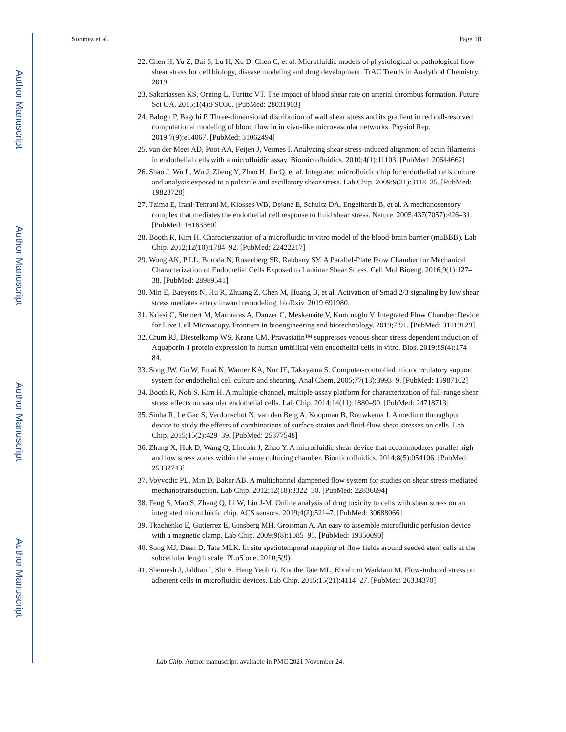Author Manuscript
Author Manuscript
Author Manuscript
Author Manuscript
Sonmez et al. Page 18
22. Chen H, Yu Z, Bai S, Lu H, Xu D, Chen C, et al. Microfluidic models of physiological or pathological flow shear stress for cell biology, disease modeling and drug development. TrAC Trends in Analytical Chemistry. 2019.
23. Sakariassen KS, Orning L, Turitto VT. The impact of blood shear rate on arterial thrombus formation. Future Sci OA. 2015;1(4):FSO30. [PubMed: 28031903]
24. Balogh P, Bagchi P. Three-dimensional distribution of wall shear stress and its gradient in red cell-resolved computational modeling of blood flow in in vivo-like microvascular networks. Physiol Rep. 2019;7(9):e14067. [PubMed: 31062494]
25. van der Meer AD, Poot AA, Feijen J, Vermes I. Analyzing shear stress-induced alignment of actin filaments in endothelial cells with a microfluidic assay. Biomicrofluidics. 2010;4(1):11103. [PubMed: 20644662]
26. Shao J, Wu L, Wu J, Zheng Y, Zhao H, Jin Q, et al. Integrated microfluidic chip for endothelial cells culture and analysis exposed to a pulsatile and oscillatory shear stress. Lab Chip. 2009;9(21):3118–25. [PubMed: 19823728]
27. Tzima E, Irani-Tehrani M, Kiosses WB, Dejana E, Schultz DA, Engelhardt B, et al. A mechanosensory complex that mediates the endothelial cell response to fluid shear stress. Nature. 2005;437(7057):426–31. [PubMed: 16163360]
28. Booth R, Kim H. Characterization of a microfluidic in vitro model of the blood-brain barrier (muBBB). Lab Chip. 2012;12(10):1784–92. [PubMed: 22422217]
29. Wong AK, P LL, Boroda N, Rosenberg SR, Rabbany SY. A Parallel-Plate Flow Chamber for Mechanical Characterization of Endothelial Cells Exposed to Laminar Shear Stress. Cell Mol Bioeng. 2016;9(1):127–38. [PubMed: 28989541]
30. Min E, Baeyens N, Hu R, Zhuang Z, Chen M, Huang B, et al. Activation of Smad 2/3 signaling by low shear stress mediates artery inward remodeling. bioRxiv. 2019:691980.
31. Kriesi C, Steinert M, Marmaras A, Danzer C, Meskenaite V, Kurtcuoglu V. Integrated Flow Chamber Device for Live Cell Microscopy. Frontiers in bioengineering and biotechnology. 2019;7:91. [PubMed: 31119129]
32. Crum RJ, Diestelkamp WS, Krane CM. Pravastatin™ suppresses venous shear stress dependent induction of Aquaporin 1 protein expression in human umbilical vein endothelial cells in vitro. Bios. 2019;89(4):174–84.
33. Song JW, Gu W, Futai N, Warner KA, Nor JE, Takayama S. Computer-controlled microcirculatory support system for endothelial cell culture and shearing. Anal Chem. 2005;77(13):3993–9. [PubMed: 15987102]
34. Booth R, Noh S, Kim H. A multiple-channel, multiple-assay platform for characterization of full-range shear stress effects on vascular endothelial cells. Lab Chip. 2014;14(11):1880–90. [PubMed: 24718713]
35. Sinha R, Le Gac S, Verdonschot N, van den Berg A, Koopman B, Rouwkema J. A medium throughput device to study the effects of combinations of surface strains and fluid-flow shear stresses on cells. Lab Chip. 2015;15(2):429–39. [PubMed: 25377548]
36. Zhang X, Huk D, Wang Q, Lincoln J, Zhao Y. A microfluidic shear device that accommodates parallel high and low stress zones within the same culturing chamber. Biomicrofluidics. 2014;8(5):054106. [PubMed: 25332743]
37. Voyvodic PL, Min D, Baker AB. A multichannel dampened flow system for studies on shear stress-mediated mechanotransduction. Lab Chip. 2012;12(18):3322–30. [PubMed: 22836694]
38. Feng S, Mao S, Zhang Q, Li W, Lin J-M. Online analysis of drug toxicity to cells with shear stress on an integrated microfluidic chip. ACS sensors. 2019;4(2):521–7. [PubMed: 30688066]
39. Tkachenko E, Gutierrez E, Ginsberg MH, Groisman A. An easy to assemble microfluidic perfusion device with a magnetic clamp. Lab Chip. 2009;9(8):1085–95. [PubMed: 19350090]
40. Song MJ, Dean D, Tate MLK. In situ spatiotemporal mapping of flow fields around seeded stem cells at the subcellular length scale. PLoS one. 2010;5(9).
41. Shemesh J, Jalilian I, Shi A, Heng Yeoh G, Knothe Tate ML, Ebrahimi Warkiani M. Flow-induced stress on adherent cells in microfluidic devices. Lab Chip. 2015;15(21):4114–27. [PubMed: 26334370]
Lab Chip. Author manuscript; available in PMC 2021 November 24.